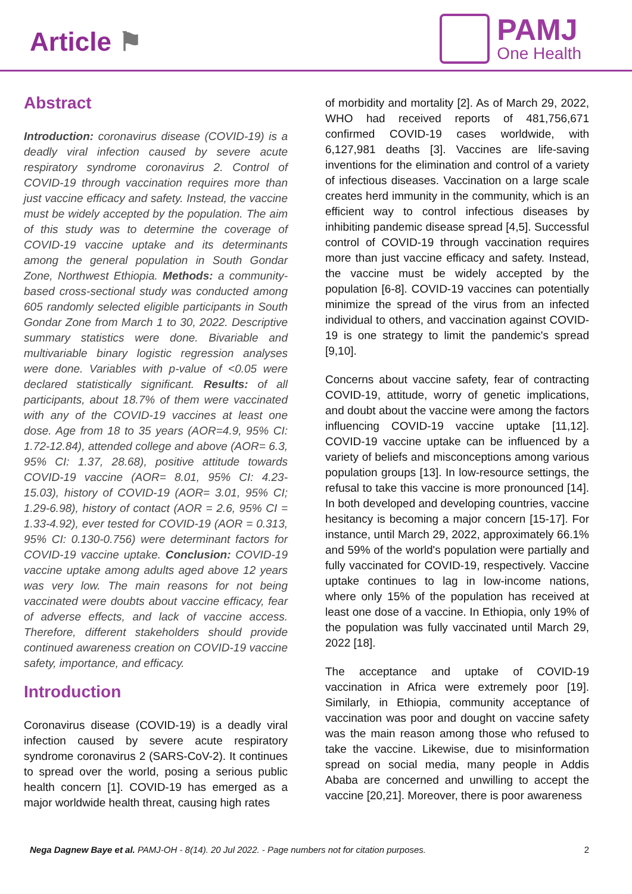Article ⚑
PAMJ
One Health
Abstract
Introduction: coronavirus disease (COVID-19) is a deadly viral infection caused by severe acute respiratory syndrome coronavirus 2. Control of COVID-19 through vaccination requires more than just vaccine efficacy and safety. Instead, the vaccine must be widely accepted by the population. The aim of this study was to determine the coverage of COVID-19 vaccine uptake and its determinants among the general population in South Gondar Zone, Northwest Ethiopia. Methods: a community-based cross-sectional study was conducted among 605 randomly selected eligible participants in South Gondar Zone from March 1 to 30, 2022. Descriptive summary statistics were done. Bivariable and multivariable binary logistic regression analyses were done. Variables with p-value of <0.05 were declared statistically significant. Results: of all participants, about 18.7% of them were vaccinated with any of the COVID-19 vaccines at least one dose. Age from 18 to 35 years (AOR=4.9, 95% CI: 1.72-12.84), attended college and above (AOR= 6.3, 95% CI: 1.37, 28.68), positive attitude towards COVID-19 vaccine (AOR= 8.01, 95% CI: 4.23-15.03), history of COVID-19 (AOR= 3.01, 95% CI; 1.29-6.98), history of contact (AOR = 2.6, 95% CI = 1.33-4.92), ever tested for COVID-19 (AOR = 0.313, 95% CI: 0.130-0.756) were determinant factors for COVID-19 vaccine uptake. Conclusion: COVID-19 vaccine uptake among adults aged above 12 years was very low. The main reasons for not being vaccinated were doubts about vaccine efficacy, fear of adverse effects, and lack of vaccine access. Therefore, different stakeholders should provide continued awareness creation on COVID-19 vaccine safety, importance, and efficacy.
Introduction
Coronavirus disease (COVID-19) is a deadly viral infection caused by severe acute respiratory syndrome coronavirus 2 (SARS-CoV-2). It continues to spread over the world, posing a serious public health concern [1]. COVID-19 has emerged as a major worldwide health threat, causing high rates
of morbidity and mortality [2]. As of March 29, 2022, WHO had received reports of 481,756,671 confirmed COVID-19 cases worldwide, with 6,127,981 deaths [3]. Vaccines are life-saving inventions for the elimination and control of a variety of infectious diseases. Vaccination on a large scale creates herd immunity in the community, which is an efficient way to control infectious diseases by inhibiting pandemic disease spread [4,5]. Successful control of COVID-19 through vaccination requires more than just vaccine efficacy and safety. Instead, the vaccine must be widely accepted by the population [6-8]. COVID-19 vaccines can potentially minimize the spread of the virus from an infected individual to others, and vaccination against COVID-19 is one strategy to limit the pandemic's spread [9,10].
Concerns about vaccine safety, fear of contracting COVID-19, attitude, worry of genetic implications, and doubt about the vaccine were among the factors influencing COVID-19 vaccine uptake [11,12]. COVID-19 vaccine uptake can be influenced by a variety of beliefs and misconceptions among various population groups [13]. In low-resource settings, the refusal to take this vaccine is more pronounced [14]. In both developed and developing countries, vaccine hesitancy is becoming a major concern [15-17]. For instance, until March 29, 2022, approximately 66.1% and 59% of the world's population were partially and fully vaccinated for COVID-19, respectively. Vaccine uptake continues to lag in low-income nations, where only 15% of the population has received at least one dose of a vaccine. In Ethiopia, only 19% of the population was fully vaccinated until March 29, 2022 [18].
The acceptance and uptake of COVID-19 vaccination in Africa were extremely poor [19]. Similarly, in Ethiopia, community acceptance of vaccination was poor and dought on vaccine safety was the main reason among those who refused to take the vaccine. Likewise, due to misinformation spread on social media, many people in Addis Ababa are concerned and unwilling to accept the vaccine [20,21]. Moreover, there is poor awareness
Nega Dagnew Baye et al. PAMJ-OH - 8(14). 20 Jul 2022. - Page numbers not for citation purposes. 2